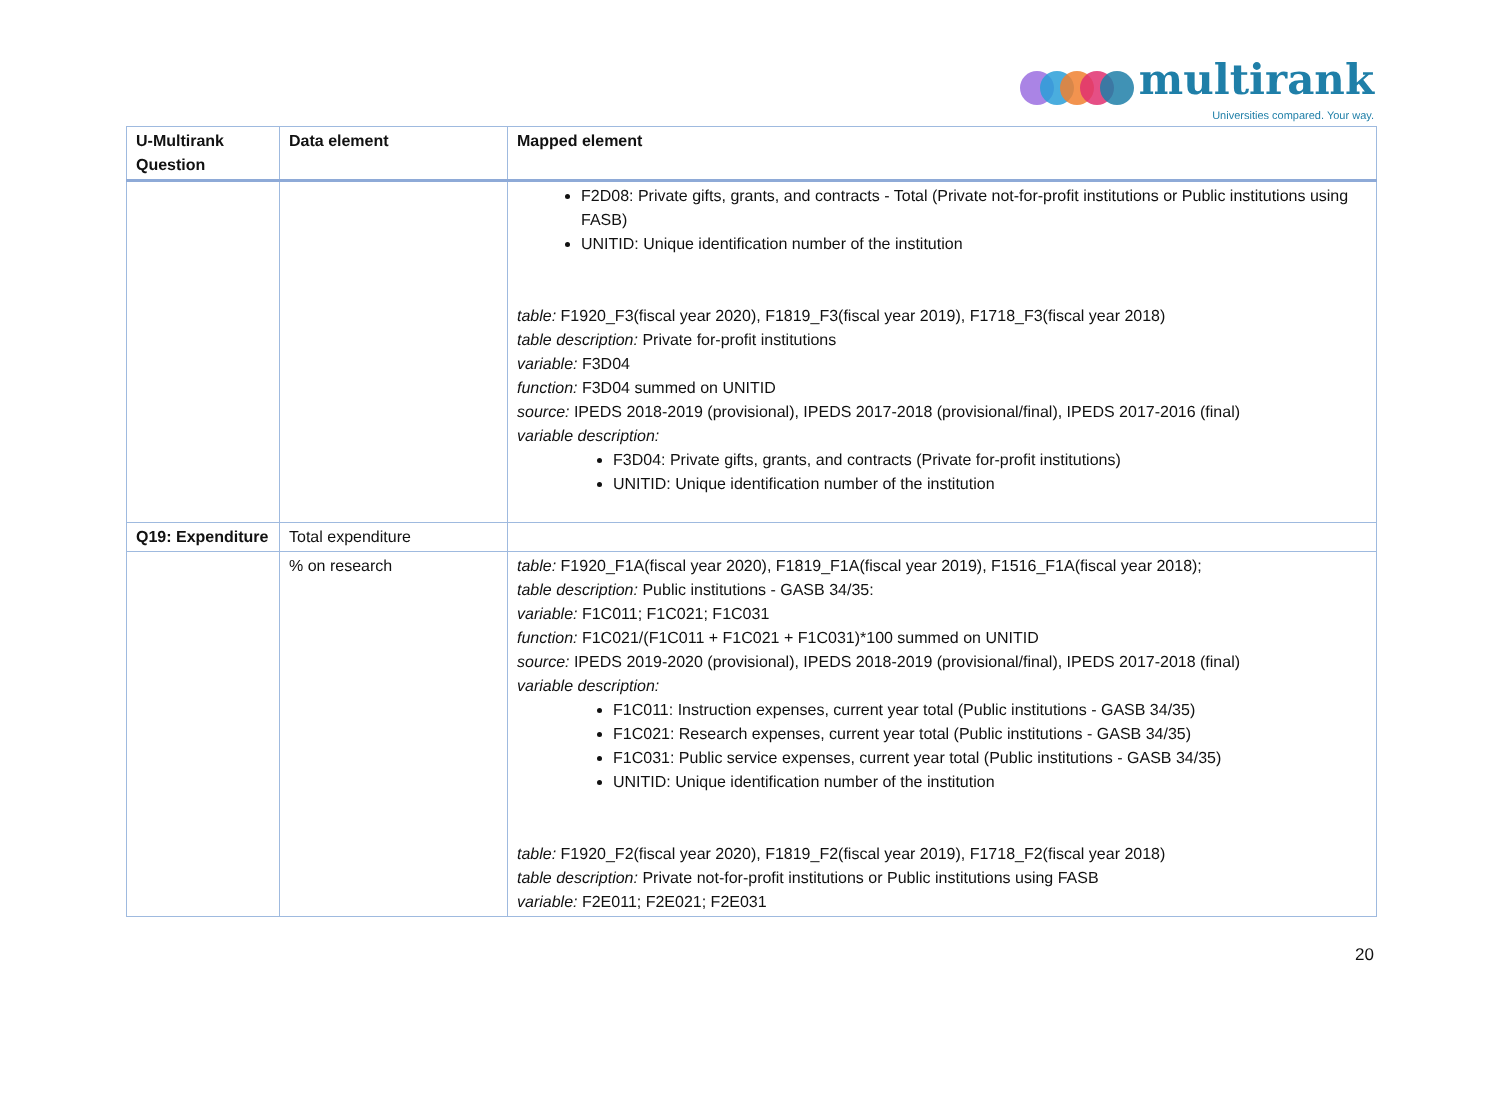multirank
Universities compared. Your way.
| U-Multirank Question | Data element | Mapped element |
| --- | --- | --- |
| | | F2D08: Private gifts, grants, and contracts - Total (Private not-for-profit institutions or Public institutions using FASB) UNITID: Unique identification number of the institution table: F1920_F3(fiscal year 2020), F1819_F3(fiscal year 2019), F1718_F3(fiscal year 2018) table description: Private for-profit institutions variable: F3D04 function: F3D04 summed on UNITID source: IPEDS 2018-2019 (provisional), IPEDS 2017-2018 (provisional/final), IPEDS 2017-2016 (final) variable description: F3D04: Private gifts, grants, and contracts (Private for-profit institutions) UNITID: Unique identification number of the institution |
| Q19: Expenditure | Total expenditure | |
| | % on research | table: F1920_F1A(fiscal year 2020), F1819_F1A(fiscal year 2019), F1516_F1A(fiscal year 2018); table description: Public institutions - GASB 34/35: variable: F1C011; F1C021; F1C031 function: F1C021/(F1C011 + F1C021 + F1C031)*100 summed on UNITID source: IPEDS 2019-2020 (provisional), IPEDS 2018-2019 (provisional/final), IPEDS 2017-2018 (final) variable description: F1C011: Instruction expenses, current year total (Public institutions - GASB 34/35) F1C021: Research expenses, current year total (Public institutions - GASB 34/35) F1C031: Public service expenses, current year total (Public institutions - GASB 34/35) UNITID: Unique identification number of the institution table: F1920_F2(fiscal year 2020), F1819_F2(fiscal year 2019), F1718_F2(fiscal year 2018) table description: Private not-for-profit institutions or Public institutions using FASB variable: F2E011; F2E021; F2E031 |
20